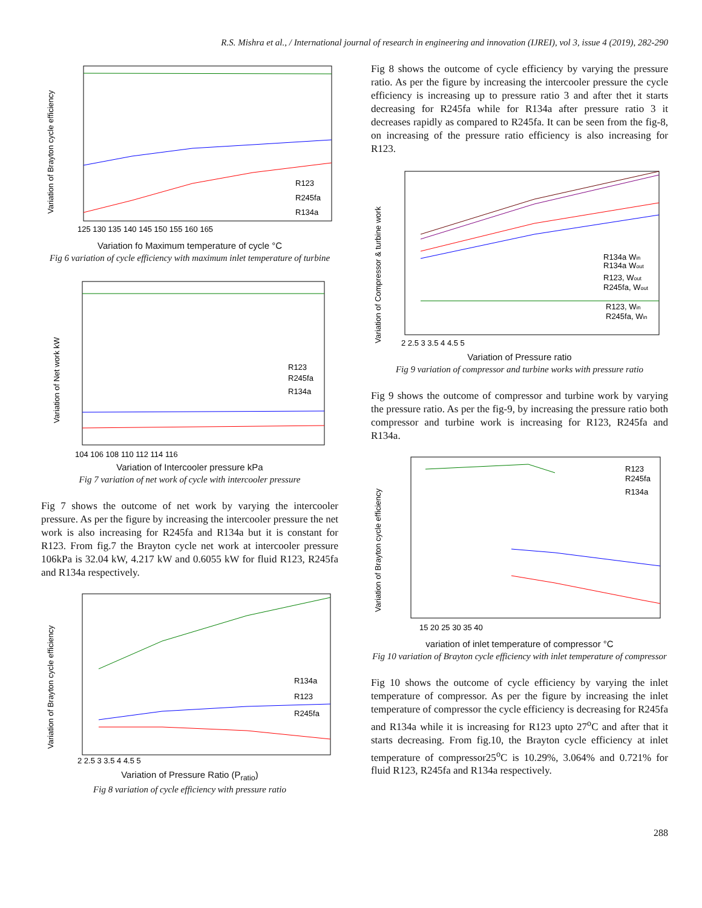R.S. Mishra et al., / International journal of research in engineering and innovation (IJREI), vol 3, issue 4 (2019), 282-290
Variation of Brayton cycle efficiency
R123
R245fa
R134a
125 130 135 140 145 150 155 160 165
Variation fo Maximum temperature of cycle °C
Fig 6 variation of cycle efficiency with maximum inlet temperature of turbine
Variation of Net work kW
R123
R245fa
R134a
104 106 108 110 112 114 116
Variation of Intercooler pressure kPa
Fig 7 variation of net work of cycle with intercooler pressure
Fig 7 shows the outcome of net work by varying the intercooler pressure. As per the figure by increasing the intercooler pressure the net work is also increasing for R245fa and R134a but it is constant for R123. From fig.7 the Brayton cycle net work at intercooler pressure 106kPa is 32.04 kW, 4.217 kW and 0.6055 kW for fluid R123, R245fa and R134a respectively.
Variation of Brayton cycle efficiency
R134a
R123
R245fa
2 2.5 3 3.5 4 4.5 5
Variation of Pressure Ratio (P<sub>ratio</sub>)
Fig 8 variation of cycle efficiency with pressure ratio
Fig 8 shows the outcome of cycle efficiency by varying the pressure ratio. As per the figure by increasing the intercooler pressure the cycle efficiency is increasing up to pressure ratio 3 and after thet it starts decreasing for R245fa while for R134a after pressure ratio 3 it decreases rapidly as compared to R245fa. It can be seen from the fig-8, on increasing of the pressure ratio efficiency is also increasing for R123.
Variation of Compressor & turbine work
R134a Win
R134a Wout
R123, Wout
R245fa, Wout
R123, Win
R245fa, Win
2 2.5 3 3.5 4 4.5 5
Variation of Pressure ratio
Fig 9 variation of compressor and turbine works with pressure ratio
Fig 9 shows the outcome of compressor and turbine work by varying the pressure ratio. As per the fig-9, by increasing the pressure ratio both compressor and turbine work is increasing for R123, R245fa and R134a.
Variation of Brayton cycle efficiency
R123
R245fa
R134a
15 20 25 30 35 40
variation of inlet temperature of compressor °C
Fig 10 variation of Brayton cycle efficiency with inlet temperature of compressor
Fig 10 shows the outcome of cycle efficiency by varying the inlet temperature of compressor. As per the figure by increasing the inlet temperature of compressor the cycle efficiency is decreasing for R245fa and R134a while it is increasing for R123 upto 27<sup>o</sup>C and after that it starts decreasing. From fig.10, the Brayton cycle efficiency at inlet temperature of compressor25<sup>o</sup>C is 10.29%, 3.064% and 0.721% for fluid R123, R245fa and R134a respectively.
288